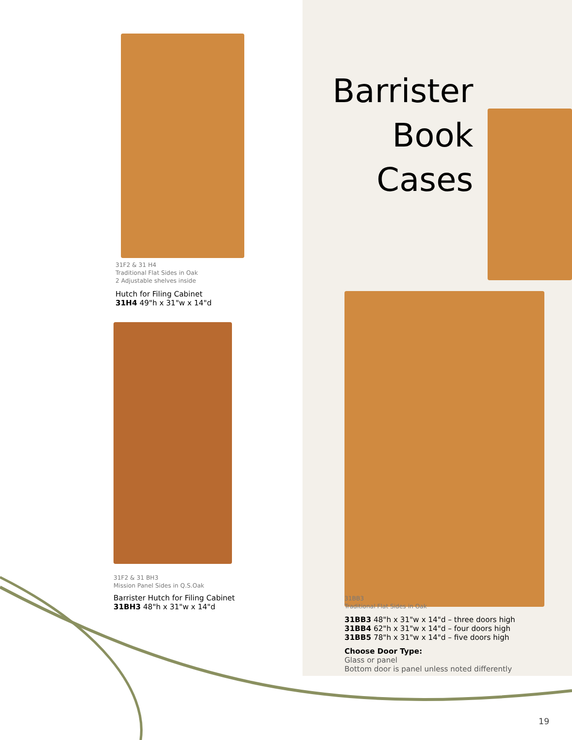31F2 & 31 H4
Traditional Flat Sides in Oak
2 Adjustable shelves inside
Hutch for Filing Cabinet
31H4 49"h x 31"w x 14"d
31F2 & 31 BH3
Mission Panel Sides in Q.S.Oak
Barrister Hutch for Filing Cabinet
31BH3 48"h x 31"w x 14"d
Barrister
Book
Cases
31BB3
Traditional Flat Sides in Oak
31BB3 48"h x 31"w x 14"d – three doors high
31BB4 62"h x 31"w x 14"d – four doors high
31BB5 78"h x 31"w x 14"d – five doors high
Choose Door Type:
Glass or panel
Bottom door is panel unless noted differently
19